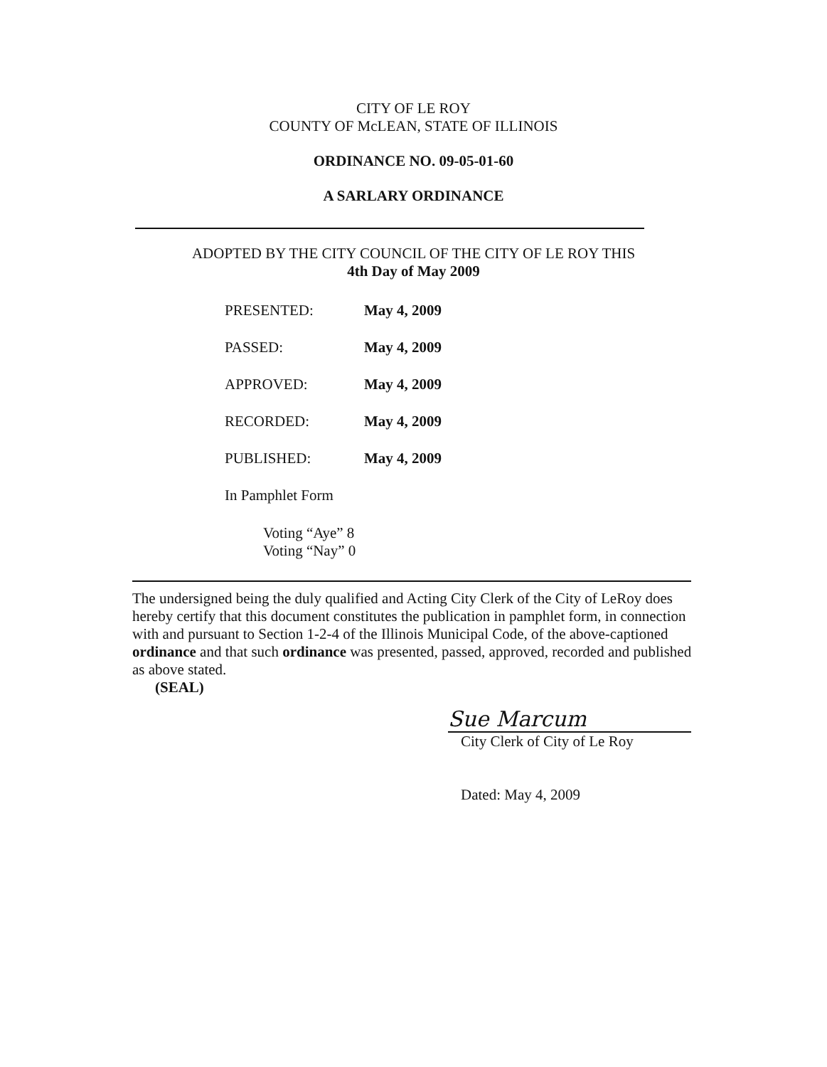CITY OF LE ROY
COUNTY OF McLEAN, STATE OF ILLINOIS
ORDINANCE NO. 09-05-01-60
A SARLARY ORDINANCE
ADOPTED BY THE CITY COUNCIL OF THE CITY OF LE ROY THIS
4th Day of May 2009
| PRESENTED: | May 4, 2009 |
| PASSED: | May 4, 2009 |
| APPROVED: | May 4, 2009 |
| RECORDED: | May 4, 2009 |
| PUBLISHED: | May 4, 2009 |
In Pamphlet Form
Voting “Aye” 8
Voting “Nay” 0
The undersigned being the duly qualified and Acting City Clerk of the City of LeRoy does hereby certify that this document constitutes the publication in pamphlet form, in connection with and pursuant to Section 1-2-4 of the Illinois Municipal Code, of the above-captioned ordinance and that such ordinance was presented, passed, approved, recorded and published as above stated.
(SEAL)
Sue Marcum
City Clerk of City of Le Roy
Dated: May 4, 2009